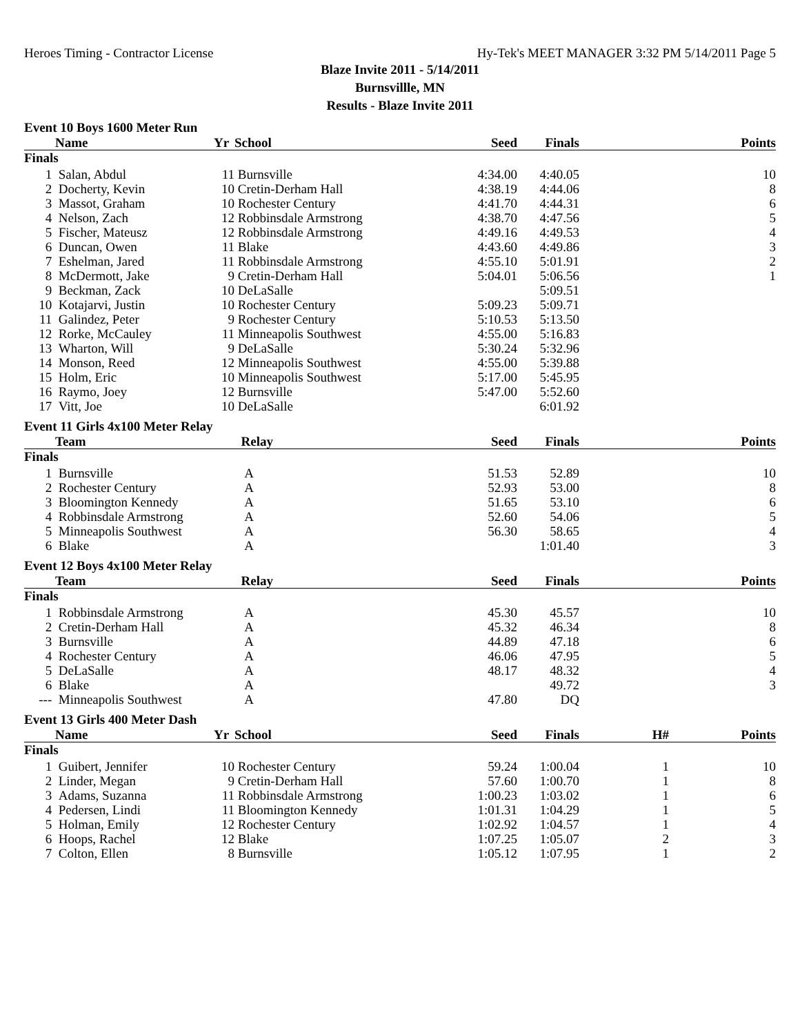Heroes Timing - Contractor License Hy-Tek's MEET MANAGER 3:32 PM 5/14/2011 Page 5
Blaze Invite 2011 - 5/14/2011
Burnsvillle, MN
Results - Blaze Invite 2011
Event 10 Boys 1600 Meter Run
| | Name | Yr | School | Seed | Finals | | Points |
| --- | --- | --- | --- | --- | --- | --- | --- |
| Finals | | | | | | | |
| 1 | Salan, Abdul | 11 | Burnsville | 4:34.00 | 4:40.05 | | 10 |
| 2 | Docherty, Kevin | 10 | Cretin-Derham Hall | 4:38.19 | 4:44.06 | | 8 |
| 3 | Massot, Graham | 10 | Rochester Century | 4:41.70 | 4:44.31 | | 6 |
| 4 | Nelson, Zach | 12 | Robbinsdale Armstrong | 4:38.70 | 4:47.56 | | 5 |
| 5 | Fischer, Mateusz | 12 | Robbinsdale Armstrong | 4:49.16 | 4:49.53 | | 4 |
| 6 | Duncan, Owen | 11 | Blake | 4:43.60 | 4:49.86 | | 3 |
| 7 | Eshelman, Jared | 11 | Robbinsdale Armstrong | 4:55.10 | 5:01.91 | | 2 |
| 8 | McDermott, Jake | 9 | Cretin-Derham Hall | 5:04.01 | 5:06.56 | | 1 |
| 9 | Beckman, Zack | 10 | DeLaSalle | | 5:09.51 | | |
| 10 | Kotajarvi, Justin | 10 | Rochester Century | 5:09.23 | 5:09.71 | | |
| 11 | Galindez, Peter | 9 | Rochester Century | 5:10.53 | 5:13.50 | | |
| 12 | Rorke, McCauley | 11 | Minneapolis Southwest | 4:55.00 | 5:16.83 | | |
| 13 | Wharton, Will | 9 | DeLaSalle | 5:30.24 | 5:32.96 | | |
| 14 | Monson, Reed | 12 | Minneapolis Southwest | 4:55.00 | 5:39.88 | | |
| 15 | Holm, Eric | 10 | Minneapolis Southwest | 5:17.00 | 5:45.95 | | |
| 16 | Raymo, Joey | 12 | Burnsville | 5:47.00 | 5:52.60 | | |
| 17 | Vitt, Joe | 10 | DeLaSalle | | 6:01.92 | | |
Event 11 Girls 4x100 Meter Relay
| | Team | Relay | Seed | Finals | | Points |
| --- | --- | --- | --- | --- | --- | --- |
| Finals | | | | | | |
| 1 | Burnsville | A | 51.53 | 52.89 | | 10 |
| 2 | Rochester Century | A | 52.93 | 53.00 | | 8 |
| 3 | Bloomington Kennedy | A | 51.65 | 53.10 | | 6 |
| 4 | Robbinsdale Armstrong | A | 52.60 | 54.06 | | 5 |
| 5 | Minneapolis Southwest | A | 56.30 | 58.65 | | 4 |
| 6 | Blake | A | | 1:01.40 | | 3 |
Event 12 Boys 4x100 Meter Relay
| | Team | Relay | Seed | Finals | | Points |
| --- | --- | --- | --- | --- | --- | --- |
| Finals | | | | | | |
| 1 | Robbinsdale Armstrong | A | 45.30 | 45.57 | | 10 |
| 2 | Cretin-Derham Hall | A | 45.32 | 46.34 | | 8 |
| 3 | Burnsville | A | 44.89 | 47.18 | | 6 |
| 4 | Rochester Century | A | 46.06 | 47.95 | | 5 |
| 5 | DeLaSalle | A | 48.17 | 48.32 | | 4 |
| 6 | Blake | A | | 49.72 | | 3 |
| --- | Minneapolis Southwest | A | 47.80 | DQ | | |
Event 13 Girls 400 Meter Dash
| | Name | Yr | School | Seed | Finals | H# | Points |
| --- | --- | --- | --- | --- | --- | --- | --- |
| Finals | | | | | | | |
| 1 | Guibert, Jennifer | 10 | Rochester Century | 59.24 | 1:00.04 | 1 | 10 |
| 2 | Linder, Megan | 9 | Cretin-Derham Hall | 57.60 | 1:00.70 | 1 | 8 |
| 3 | Adams, Suzanna | 11 | Robbinsdale Armstrong | 1:00.23 | 1:03.02 | 1 | 6 |
| 4 | Pedersen, Lindi | 11 | Bloomington Kennedy | 1:01.31 | 1:04.29 | 1 | 5 |
| 5 | Holman, Emily | 12 | Rochester Century | 1:02.92 | 1:04.57 | 1 | 4 |
| 6 | Hoops, Rachel | 12 | Blake | 1:07.25 | 1:05.07 | 2 | 3 |
| 7 | Colton, Ellen | 8 | Burnsville | 1:05.12 | 1:07.95 | 1 | 2 |